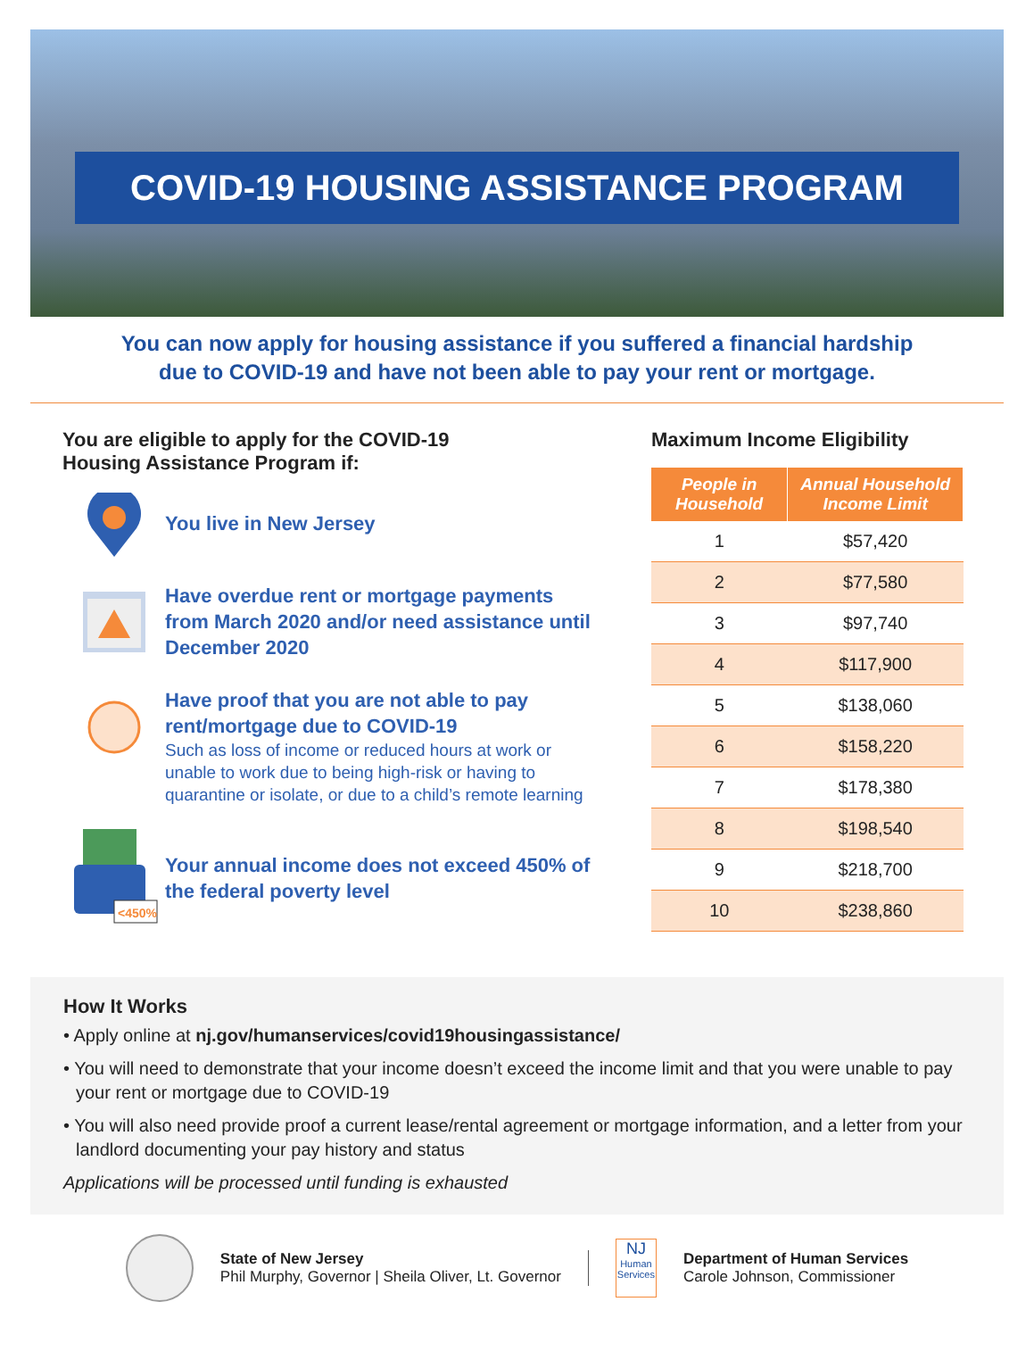COVID-19 HOUSING ASSISTANCE PROGRAM
You can now apply for housing assistance if you suffered a financial hardship
due to COVID-19 and have not been able to pay your rent or mortgage.
You are eligible to apply for the COVID-19
Housing Assistance Program if:
You live in New Jersey
Have overdue rent or mortgage payments from March 2020 and/or need assistance until December 2020
Have proof that you are not able to pay rent/mortgage due to COVID-19
Such as loss of income or reduced hours at work or unable to work due to being high-risk or having to quarantine or isolate, or due to a child’s remote learning
<450%
Your annual income does not exceed 450% of the federal poverty level
Maximum Income Eligibility
| People in Household | Annual Household Income Limit |
| --- | --- |
| 1 | $57,420 |
| 2 | $77,580 |
| 3 | $97,740 |
| 4 | $117,900 |
| 5 | $138,060 |
| 6 | $158,220 |
| 7 | $178,380 |
| 8 | $198,540 |
| 9 | $218,700 |
| 10 | $238,860 |
How It Works
• Apply online at nj.gov/humanservices/covid19housingassistance/
• You will need to demonstrate that your income doesn’t exceed the income limit and that you were unable to pay your rent or mortgage due to COVID-19
• You will also need provide proof a current lease/rental agreement or mortgage information, and a letter from your landlord documenting your pay history and status
Applications will be processed until funding is exhausted
State of New Jersey
Phil Murphy, Governor | Sheila Oliver, Lt. Governor
NJ
Human Services
Department of Human Services
Carole Johnson, Commissioner